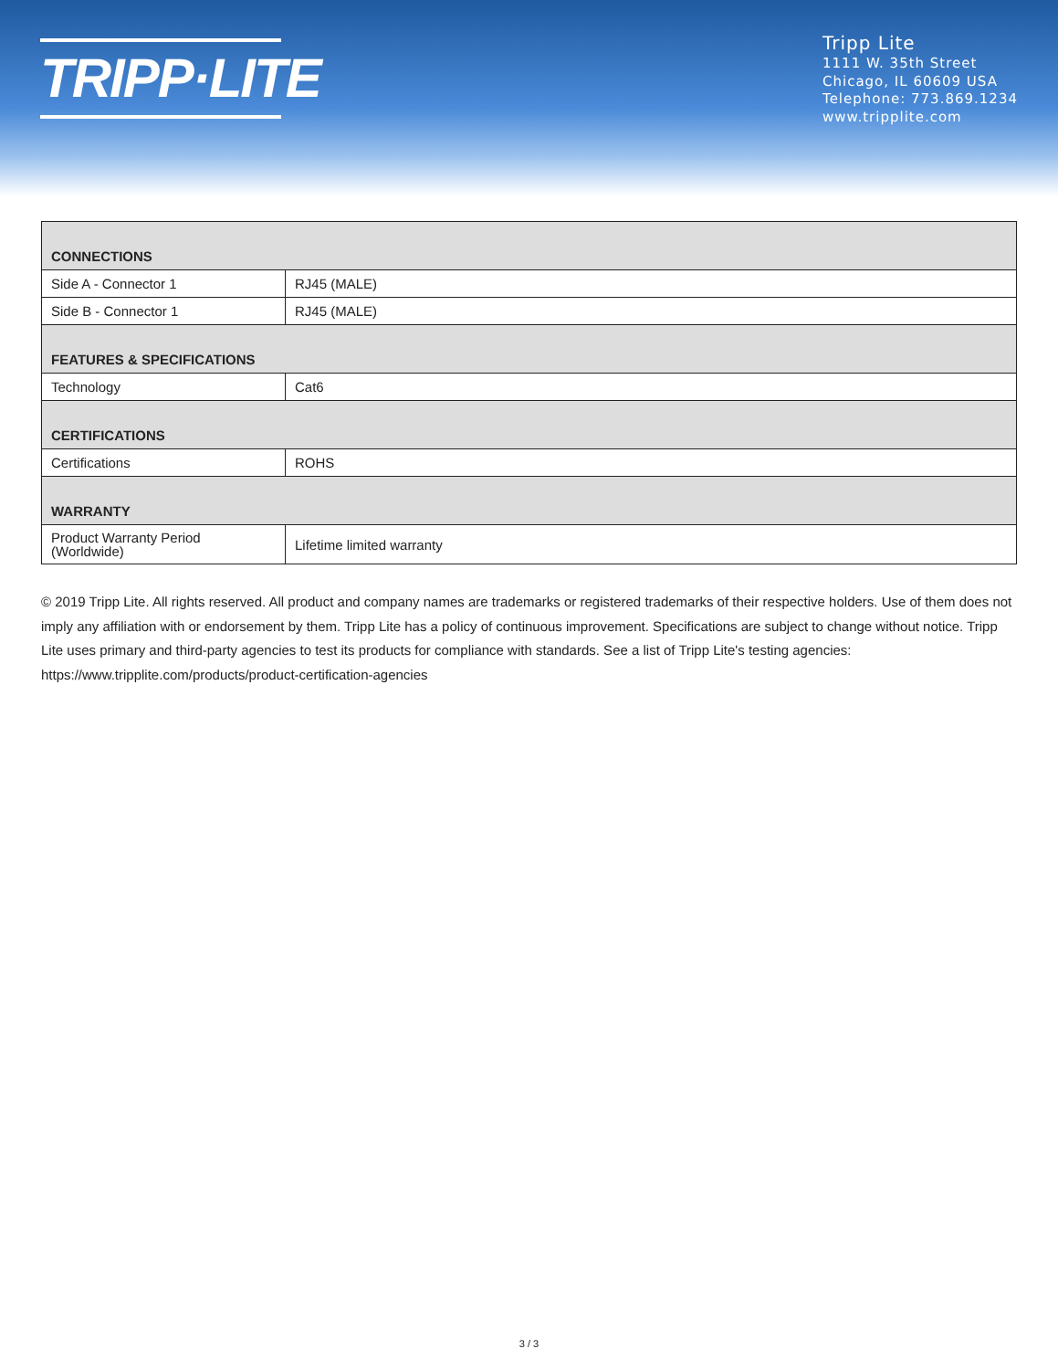TRIPP·LITE
Tripp Lite
1111 W. 35th Street
Chicago, IL 60609 USA
Telephone: 773.869.1234
www.tripplite.com
| CONNECTIONS | |
| --- | --- |
| Side A - Connector 1 | RJ45 (MALE) |
| Side B - Connector 1 | RJ45 (MALE) |
| FEATURES & SPECIFICATIONS | |
| Technology | Cat6 |
| CERTIFICATIONS | |
| Certifications | ROHS |
| WARRANTY | |
| Product Warranty Period (Worldwide) | Lifetime limited warranty |
© 2019 Tripp Lite. All rights reserved. All product and company names are trademarks or registered trademarks of their respective holders. Use of them does not imply any affiliation with or endorsement by them. Tripp Lite has a policy of continuous improvement. Specifications are subject to change without notice. Tripp Lite uses primary and third-party agencies to test its products for compliance with standards. See a list of Tripp Lite's testing agencies: https://www.tripplite.com/products/product-certification-agencies
3 / 3